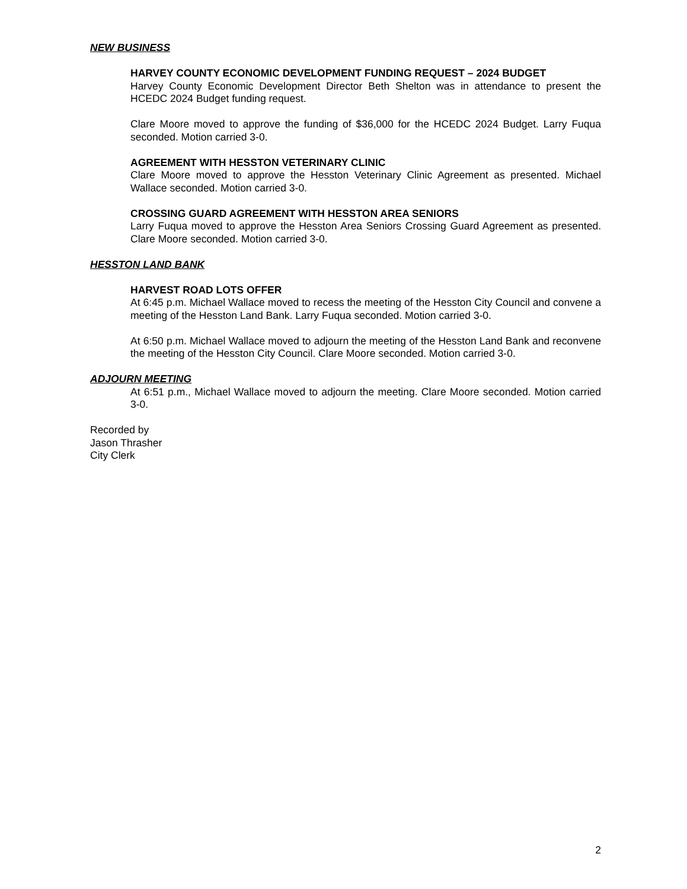NEW BUSINESS
HARVEY COUNTY ECONOMIC DEVELOPMENT FUNDING REQUEST – 2024 BUDGET
Harvey County Economic Development Director Beth Shelton was in attendance to present the HCEDC 2024 Budget funding request.
Clare Moore moved to approve the funding of $36,000 for the HCEDC 2024 Budget. Larry Fuqua seconded. Motion carried 3-0.
AGREEMENT WITH HESSTON VETERINARY CLINIC
Clare Moore moved to approve the Hesston Veterinary Clinic Agreement as presented. Michael Wallace seconded. Motion carried 3-0.
CROSSING GUARD AGREEMENT WITH HESSTON AREA SENIORS
Larry Fuqua moved to approve the Hesston Area Seniors Crossing Guard Agreement as presented. Clare Moore seconded. Motion carried 3-0.
HESSTON LAND BANK
HARVEST ROAD LOTS OFFER
At 6:45 p.m. Michael Wallace moved to recess the meeting of the Hesston City Council and convene a meeting of the Hesston Land Bank. Larry Fuqua seconded. Motion carried 3-0.
At 6:50 p.m. Michael Wallace moved to adjourn the meeting of the Hesston Land Bank and reconvene the meeting of the Hesston City Council. Clare Moore seconded. Motion carried 3-0.
ADJOURN MEETING
At 6:51 p.m., Michael Wallace moved to adjourn the meeting. Clare Moore seconded. Motion carried 3-0.
Recorded by
Jason Thrasher
City Clerk
2